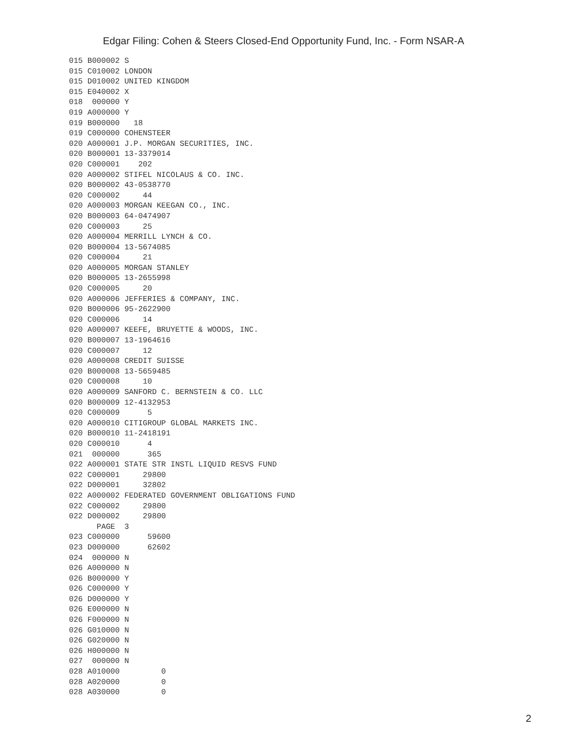Edgar Filing: Cohen & Steers Closed-End Opportunity Fund, Inc. - Form NSAR-A
015 B000002 S
015 C010002 LONDON
015 D010002 UNITED KINGDOM
015 E040002 X
018  000000 Y
019 A000000 Y
019 B000000   18
019 C000000 COHENSTEER
020 A000001 J.P. MORGAN SECURITIES, INC.
020 B000001 13-3379014
020 C000001    202
020 A000002 STIFEL NICOLAUS & CO. INC.
020 B000002 43-0538770
020 C000002     44
020 A000003 MORGAN KEEGAN CO., INC.
020 B000003 64-0474907
020 C000003     25
020 A000004 MERRILL LYNCH & CO.
020 B000004 13-5674085
020 C000004     21
020 A000005 MORGAN STANLEY
020 B000005 13-2655998
020 C000005     20
020 A000006 JEFFERIES & COMPANY, INC.
020 B000006 95-2622900
020 C000006     14
020 A000007 KEEFE, BRUYETTE & WOODS, INC.
020 B000007 13-1964616
020 C000007     12
020 A000008 CREDIT SUISSE
020 B000008 13-5659485
020 C000008     10
020 A000009 SANFORD C. BERNSTEIN & CO. LLC
020 B000009 12-4132953
020 C000009      5
020 A000010 CITIGROUP GLOBAL MARKETS INC.
020 B000010 11-2418191
020 C000010      4
021  000000      365
022 A000001 STATE STR INSTL LIQUID RESVS FUND
022 C000001     29800
022 D000001     32802
022 A000002 FEDERATED GOVERNMENT OBLIGATIONS FUND
022 C000002     29800
022 D000002     29800
      PAGE  3
023 C000000      59600
023 D000000      62602
024  000000 N
026 A000000 N
026 B000000 Y
026 C000000 Y
026 D000000 Y
026 E000000 N
026 F000000 N
026 G010000 N
026 G020000 N
026 H000000 N
027  000000 N
028 A010000         0
028 A020000         0
028 A030000         0
2